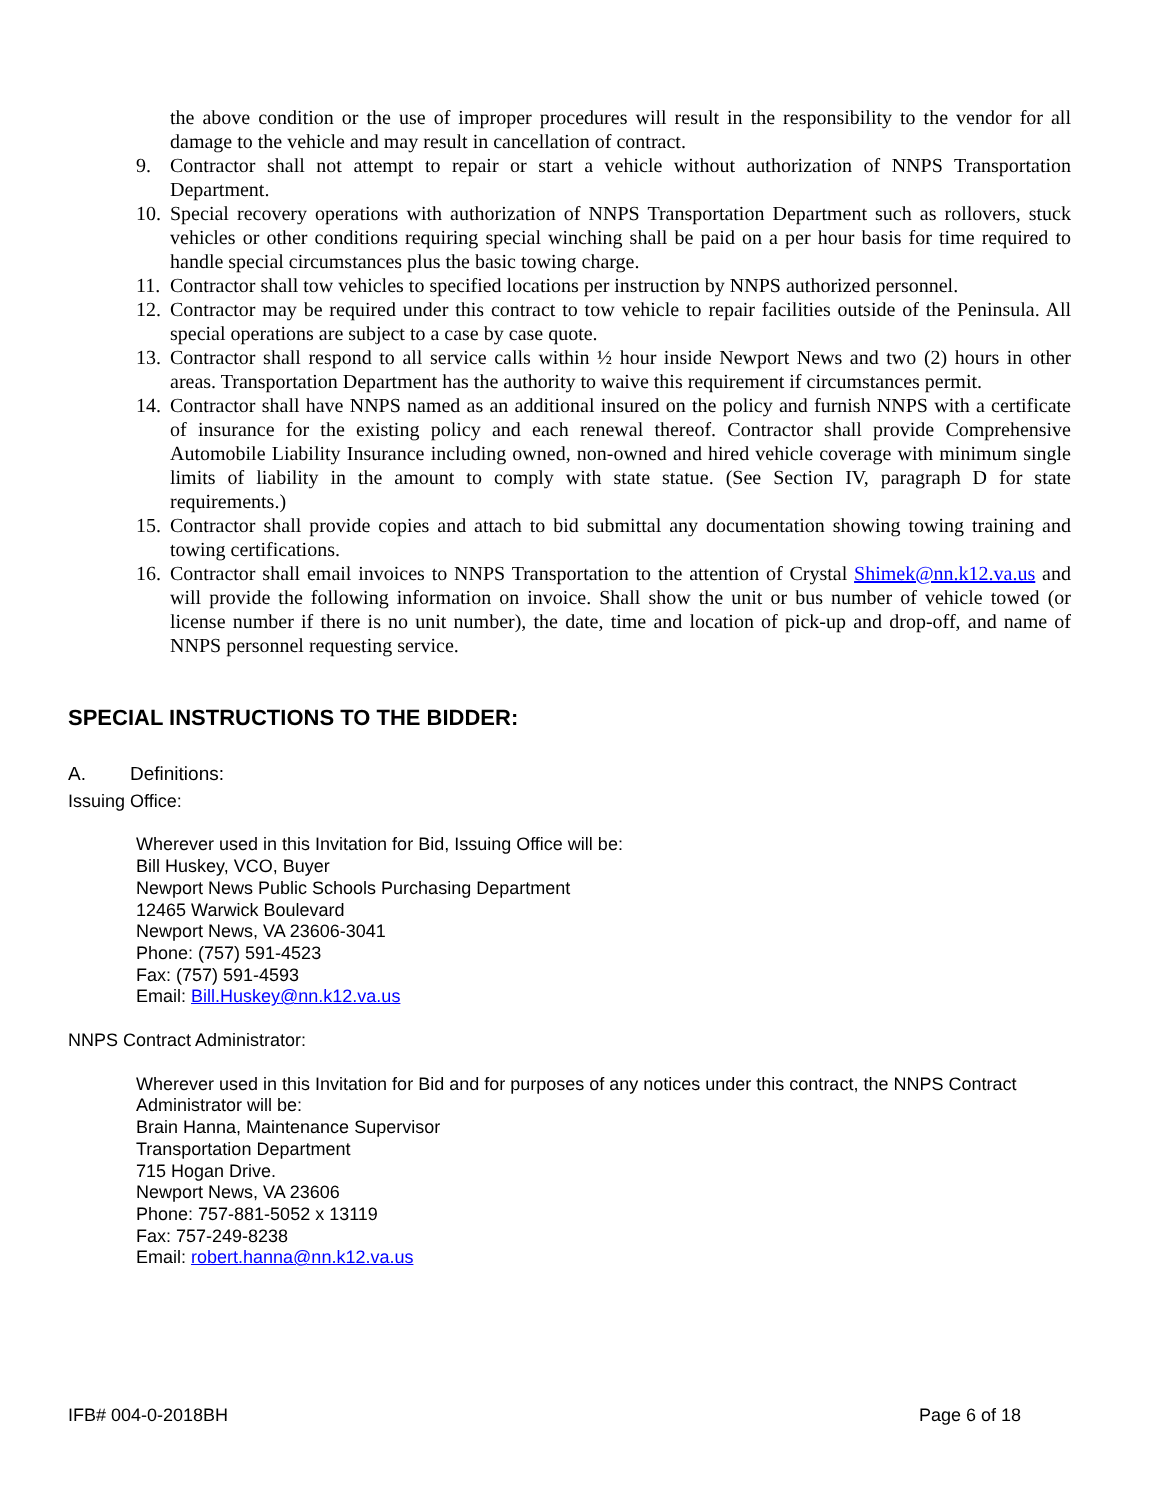the above condition or the use of improper procedures will result in the responsibility to the vendor for all damage to the vehicle and may result in cancellation of contract.
9. Contractor shall not attempt to repair or start a vehicle without authorization of NNPS Transportation Department.
10. Special recovery operations with authorization of NNPS Transportation Department such as rollovers, stuck vehicles or other conditions requiring special winching shall be paid on a per hour basis for time required to handle special circumstances plus the basic towing charge.
11. Contractor shall tow vehicles to specified locations per instruction by NNPS authorized personnel.
12. Contractor may be required under this contract to tow vehicle to repair facilities outside of the Peninsula. All special operations are subject to a case by case quote.
13. Contractor shall respond to all service calls within ½ hour inside Newport News and two (2) hours in other areas. Transportation Department has the authority to waive this requirement if circumstances permit.
14. Contractor shall have NNPS named as an additional insured on the policy and furnish NNPS with a certificate of insurance for the existing policy and each renewal thereof. Contractor shall provide Comprehensive Automobile Liability Insurance including owned, non-owned and hired vehicle coverage with minimum single limits of liability in the amount to comply with state statue. (See Section IV, paragraph D for state requirements.)
15. Contractor shall provide copies and attach to bid submittal any documentation showing towing training and towing certifications.
16. Contractor shall email invoices to NNPS Transportation to the attention of Crystal Shimek@nn.k12.va.us and will provide the following information on invoice. Shall show the unit or bus number of vehicle towed (or license number if there is no unit number), the date, time and location of pick-up and drop-off, and name of NNPS personnel requesting service.
SPECIAL INSTRUCTIONS TO THE BIDDER:
A. Definitions:
Issuing Office:
Wherever used in this Invitation for Bid, Issuing Office will be:
Bill Huskey, VCO, Buyer
Newport News Public Schools Purchasing Department
12465 Warwick Boulevard
Newport News, VA 23606-3041
Phone: (757) 591-4523
Fax: (757) 591-4593
Email: Bill.Huskey@nn.k12.va.us
NNPS Contract Administrator:
Wherever used in this Invitation for Bid and for purposes of any notices under this contract, the NNPS Contract Administrator will be:
Brain Hanna, Maintenance Supervisor
Transportation Department
715 Hogan Drive.
Newport News, VA 23606
Phone: 757-881-5052 x 13119
Fax: 757-249-8238
Email: robert.hanna@nn.k12.va.us
IFB# 004-0-2018BH Page 6 of 18